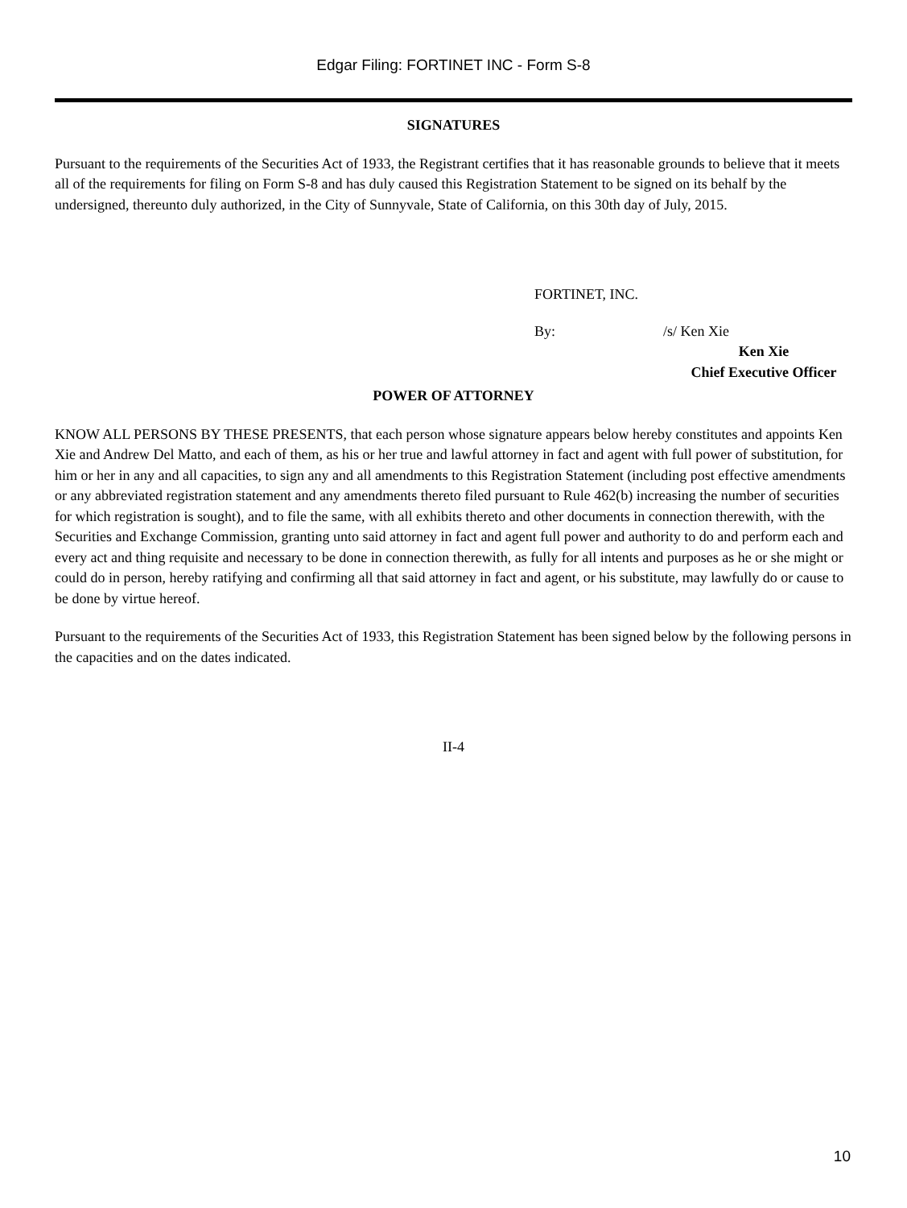Edgar Filing: FORTINET INC - Form S-8
SIGNATURES
Pursuant to the requirements of the Securities Act of 1933, the Registrant certifies that it has reasonable grounds to believe that it meets all of the requirements for filing on Form S-8 and has duly caused this Registration Statement to be signed on its behalf by the undersigned, thereunto duly authorized, in the City of Sunnyvale, State of California, on this 30th day of July, 2015.
FORTINET, INC.
By: /s/ Ken Xie
Ken Xie
Chief Executive Officer
POWER OF ATTORNEY
KNOW ALL PERSONS BY THESE PRESENTS, that each person whose signature appears below hereby constitutes and appoints Ken Xie and Andrew Del Matto, and each of them, as his or her true and lawful attorney in fact and agent with full power of substitution, for him or her in any and all capacities, to sign any and all amendments to this Registration Statement (including post effective amendments or any abbreviated registration statement and any amendments thereto filed pursuant to Rule 462(b) increasing the number of securities for which registration is sought), and to file the same, with all exhibits thereto and other documents in connection therewith, with the Securities and Exchange Commission, granting unto said attorney in fact and agent full power and authority to do and perform each and every act and thing requisite and necessary to be done in connection therewith, as fully for all intents and purposes as he or she might or could do in person, hereby ratifying and confirming all that said attorney in fact and agent, or his substitute, may lawfully do or cause to be done by virtue hereof.
Pursuant to the requirements of the Securities Act of 1933, this Registration Statement has been signed below by the following persons in the capacities and on the dates indicated.
II-4
10